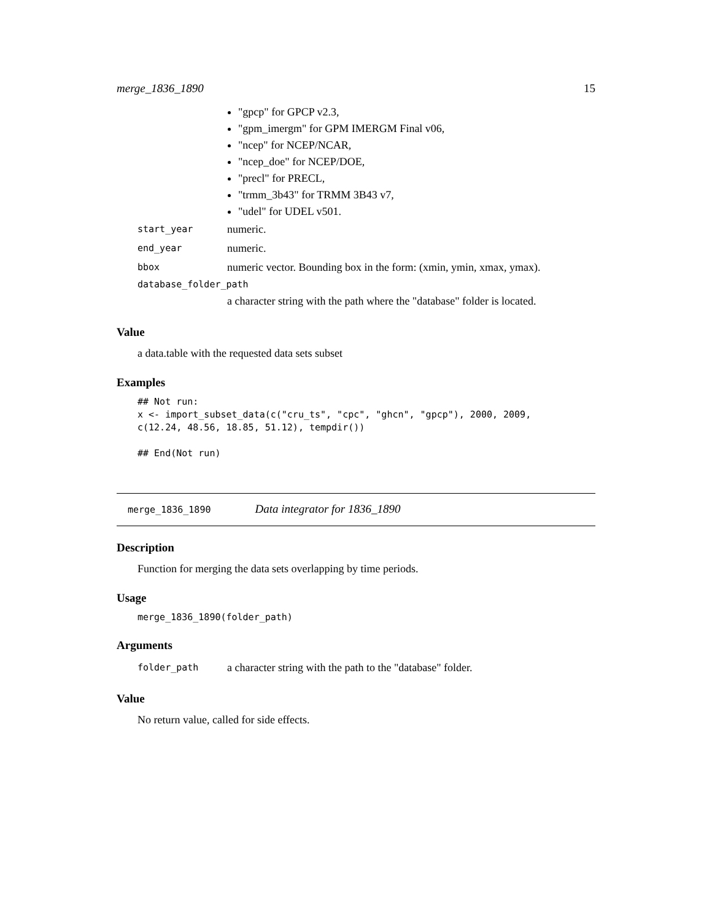merge_1836_1890 15
"gpcp" for GPCP v2.3,
"gpm_imergm" for GPM IMERGM Final v06,
"ncep" for NCEP/NCAR,
"ncep_doe" for NCEP/DOE,
"precl" for PRECL,
"trmm_3b43" for TRMM 3B43 v7,
"udel" for UDEL v501.
| start_year | numeric. |
| end_year | numeric. |
| bbox | numeric vector. Bounding box in the form: (xmin, ymin, xmax, ymax). |
| database_folder_path | |
| | a character string with the path where the "database" folder is located. |
Value
a data.table with the requested data sets subset
Examples
## Not run:
x <- import_subset_data(c("cru_ts", "cpc", "ghcn", "gpcp"), 2000, 2009,
c(12.24, 48.56, 18.85, 51.12), tempdir())

## End(Not run)
merge_1836_1890 Data integrator for 1836_1890
Description
Function for merging the data sets overlapping by time periods.
Usage
merge_1836_1890(folder_path)
Arguments
| folder_path | a character string with the path to the "database" folder. |
Value
No return value, called for side effects.